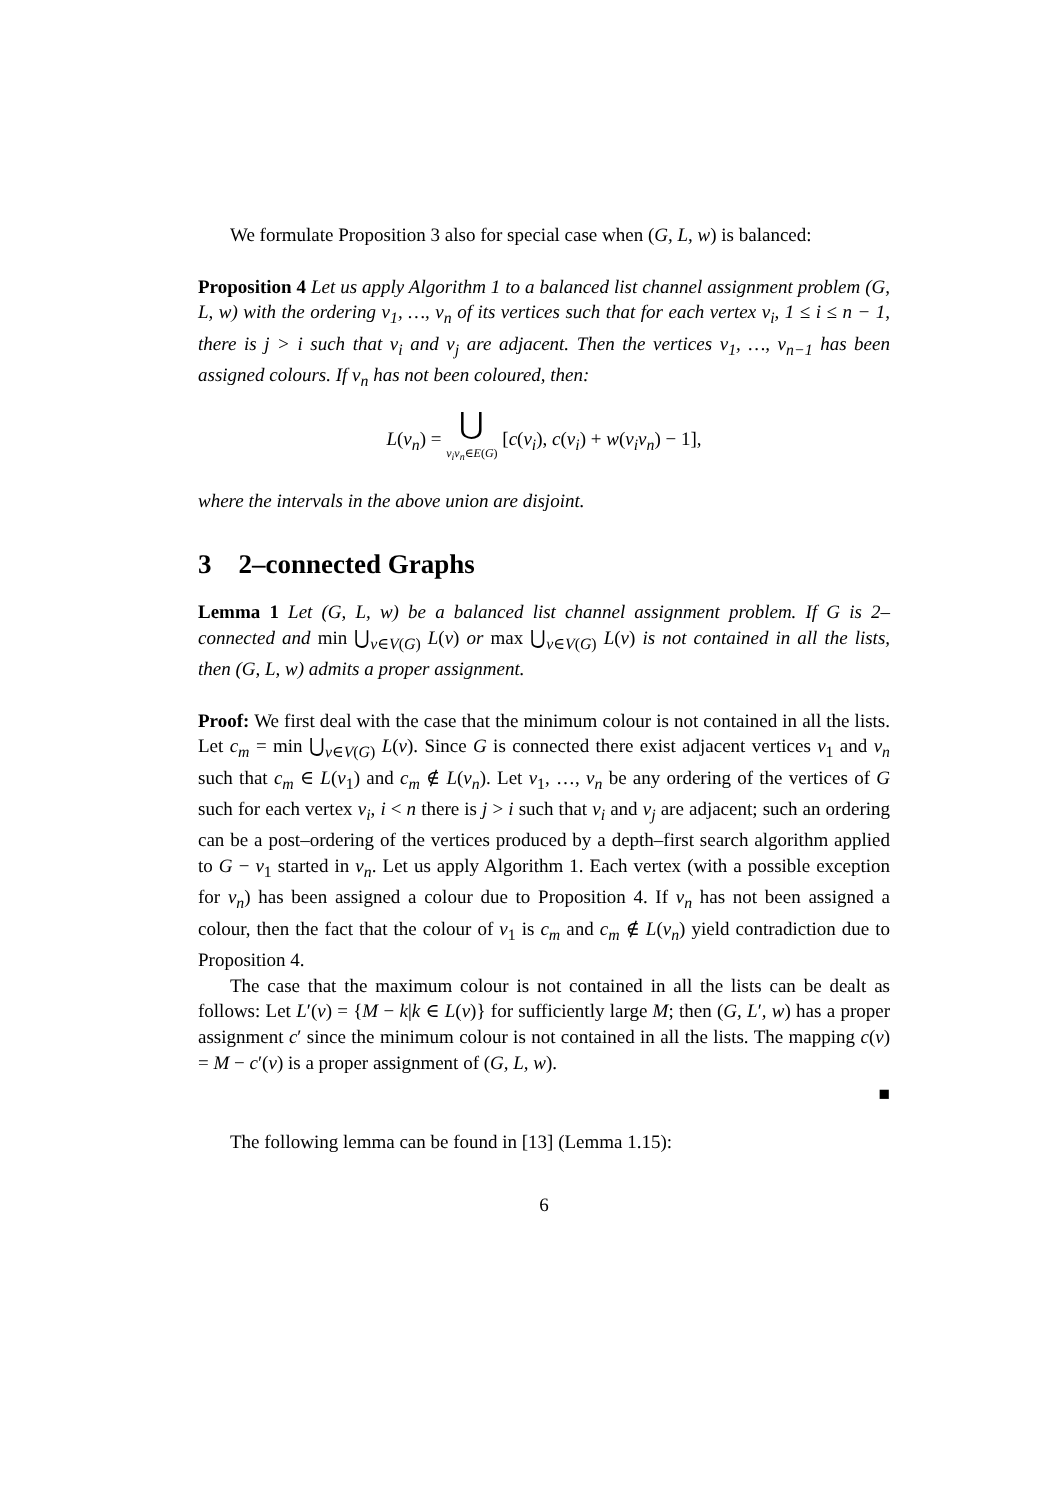We formulate Proposition 3 also for special case when (G, L, w) is balanced:
Proposition 4 Let us apply Algorithm 1 to a balanced list channel assignment problem (G, L, w) with the ordering v<sub>1</sub>, …, v<sub>n</sub> of its vertices such that for each vertex v<sub>i</sub>, 1 ≤ i ≤ n − 1, there is j > i such that v<sub>i</sub> and v<sub>j</sub> are adjacent. Then the vertices v<sub>1</sub>, …, v<sub>n−1</sub> has been assigned colours. If v<sub>n</sub> has not been coloured, then:
L(v<sub>n</sub>) = ⋃ v<sub>i</sub>v<sub>n</sub>∈E(G) [c(v<sub>i</sub>), c(v<sub>i</sub>) + w(v<sub>i</sub>v<sub>n</sub>) − 1],
where the intervals in the above union are disjoint.
3 2–connected Graphs
Lemma 1 Let (G, L, w) be a balanced list channel assignment problem. If G is 2–connected and min ⋃<sub>v∈V(G)</sub> L(v) or max ⋃<sub>v∈V(G)</sub> L(v) is not contained in all the lists, then (G, L, w) admits a proper assignment.
Proof: We first deal with the case that the minimum colour is not contained in all the lists. Let c<sub>m</sub> = min ⋃<sub>v∈V(G)</sub> L(v). Since G is connected there exist adjacent vertices v<sub>1</sub> and v<sub>n</sub> such that c<sub>m</sub> ∈ L(v<sub>1</sub>) and c<sub>m</sub> ∉ L(v<sub>n</sub>). Let v<sub>1</sub>, …, v<sub>n</sub> be any ordering of the vertices of G such for each vertex v<sub>i</sub>, i < n there is j > i such that v<sub>i</sub> and v<sub>j</sub> are adjacent; such an ordering can be a post–ordering of the vertices produced by a depth–first search algorithm applied to G − v<sub>1</sub> started in v<sub>n</sub>. Let us apply Algorithm 1. Each vertex (with a possible exception for v<sub>n</sub>) has been assigned a colour due to Proposition 4. If v<sub>n</sub> has not been assigned a colour, then the fact that the colour of v<sub>1</sub> is c<sub>m</sub> and c<sub>m</sub> ∉ L(v<sub>n</sub>) yield contradiction due to Proposition 4.
The case that the maximum colour is not contained in all the lists can be dealt as follows: Let L′(v) = {M − k|k ∈ L(v)} for sufficiently large M; then (G, L′, w) has a proper assignment c′ since the minimum colour is not contained in all the lists. The mapping c(v) = M − c′(v) is a proper assignment of (G, L, w).
■
The following lemma can be found in [13] (Lemma 1.15):
6